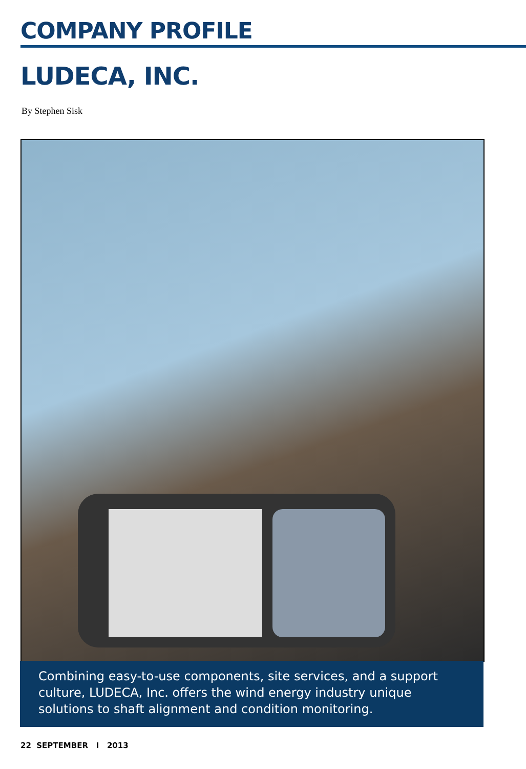COMPANY PROFILE
LUDECA, INC.
By Stephen Sisk
Combining easy-to-use components, site services, and a support culture, LUDECA, Inc. offers the wind energy industry unique solutions to shaft alignment and condition monitoring.
22 SEPTEMBER I 2013